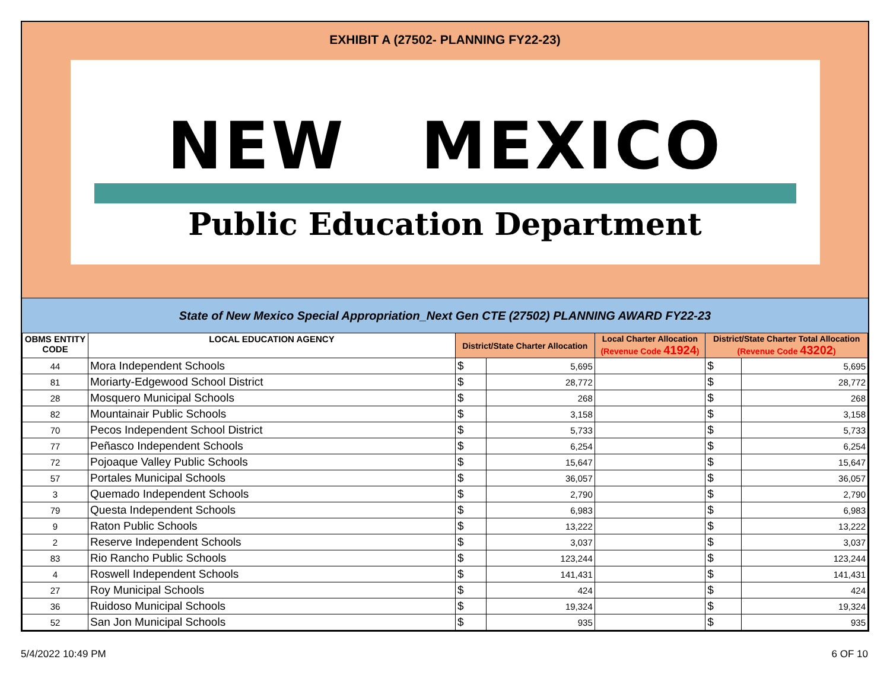EXHIBIT A (27502- PLANNING FY22-23)
NEW MEXICO
Public Education Department
State of New Mexico Special Appropriation_Next Gen CTE (27502) PLANNING AWARD FY22-23
| OBMS ENTITY CODE | LOCAL EDUCATION AGENCY | District/State Charter Allocation | | Local Charter Allocation (Revenue Code 41924 ) | District/State Charter Total Allocation (Revenue Code 43202 ) | |
| --- | --- | --- | --- | --- | --- | --- |
| 44 | Mora Independent Schools | $ | 5,695 | | $ | 5,695 |
| 81 | Moriarty-Edgewood School District | $ | 28,772 | | $ | 28,772 |
| 28 | Mosquero Municipal Schools | $ | 268 | | $ | 268 |
| 82 | Mountainair Public Schools | $ | 3,158 | | $ | 3,158 |
| 70 | Pecos Independent School District | $ | 5,733 | | $ | 5,733 |
| 77 | Peñasco Independent Schools | $ | 6,254 | | $ | 6,254 |
| 72 | Pojoaque Valley Public Schools | $ | 15,647 | | $ | 15,647 |
| 57 | Portales Municipal Schools | $ | 36,057 | | $ | 36,057 |
| 3 | Quemado Independent Schools | $ | 2,790 | | $ | 2,790 |
| 79 | Questa Independent Schools | $ | 6,983 | | $ | 6,983 |
| 9 | Raton Public Schools | $ | 13,222 | | $ | 13,222 |
| 2 | Reserve Independent Schools | $ | 3,037 | | $ | 3,037 |
| 83 | Rio Rancho Public Schools | $ | 123,244 | | $ | 123,244 |
| 4 | Roswell Independent Schools | $ | 141,431 | | $ | 141,431 |
| 27 | Roy Municipal Schools | $ | 424 | | $ | 424 |
| 36 | Ruidoso Municipal Schools | $ | 19,324 | | $ | 19,324 |
| 52 | San Jon Municipal Schools | $ | 935 | | $ | 935 |
5/4/2022 10:49 PM 6 OF 10